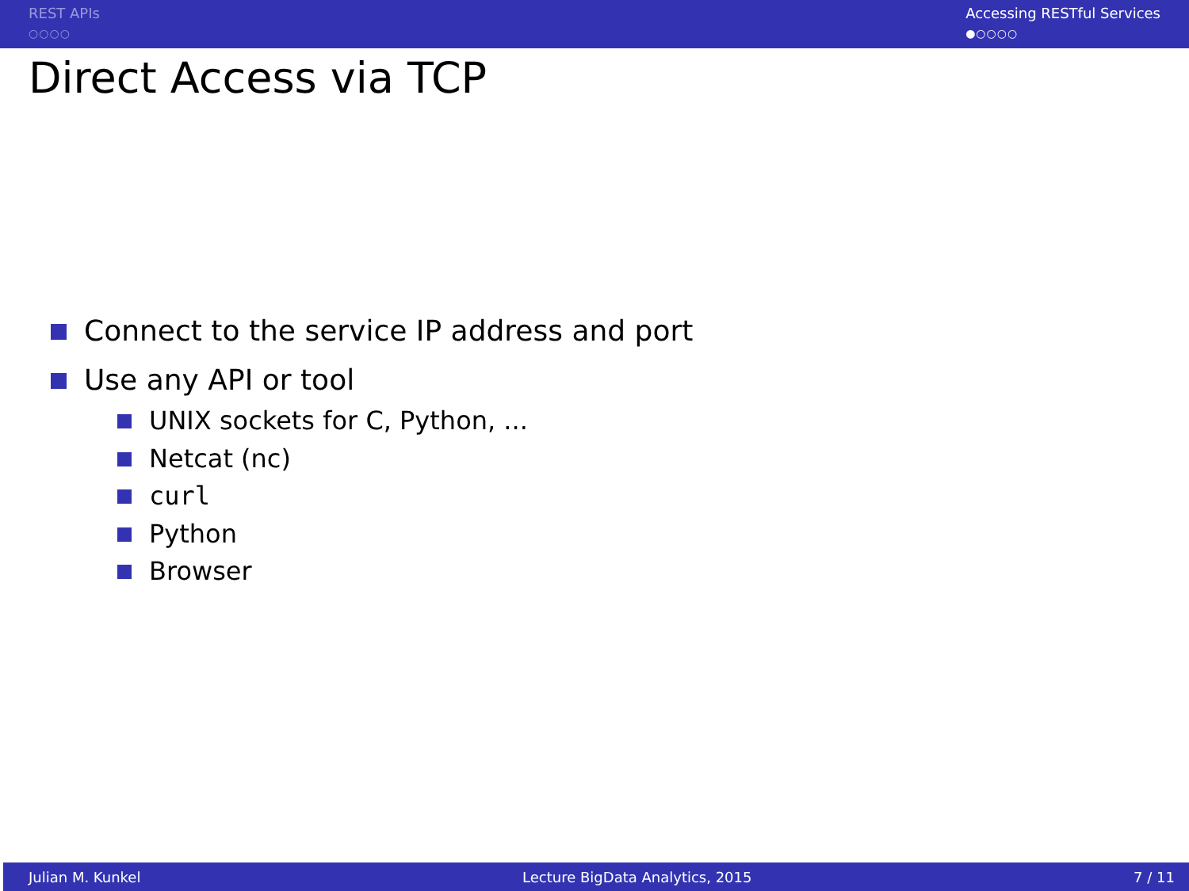REST APIs
○○○○
Accessing RESTful Services
●○○○○
Direct Access via TCP
Connect to the service IP address and port
Use any API or tool
UNIX sockets for C, Python, ...
Netcat (nc)
curl
Python
Browser
Julian M. Kunkel Lecture BigData Analytics, 2015 7 / 11